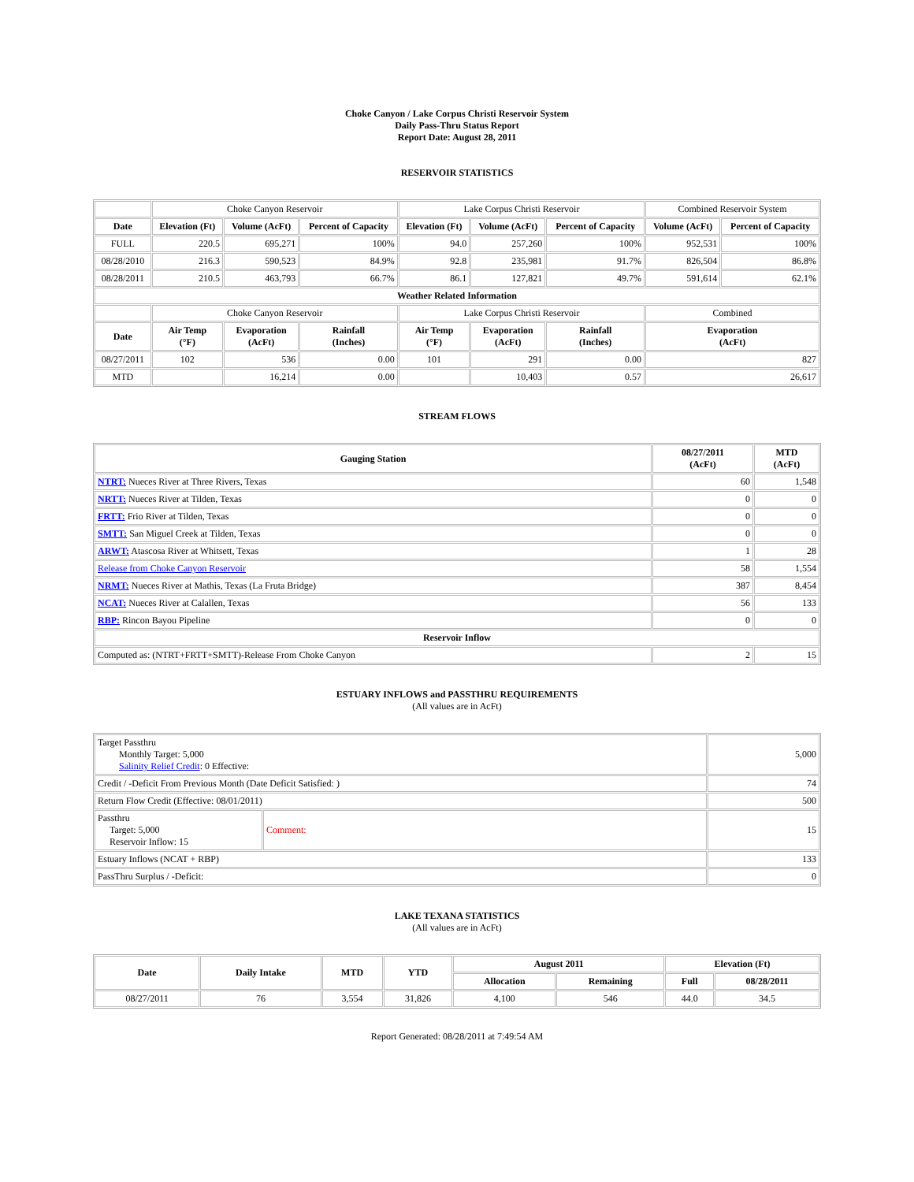Choke Canyon / Lake Corpus Christi Reservoir System
Daily Pass-Thru Status Report
Report Date: August 28, 2011
RESERVOIR STATISTICS
| | Choke Canyon Reservoir | | | Lake Corpus Christi Reservoir | | | Combined Reservoir System | |
| Date | Elevation (Ft) | Volume (AcFt) | Percent of Capacity | Elevation (Ft) | Volume (AcFt) | Percent of Capacity | Volume (AcFt) | Percent of Capacity |
| FULL | 220.5 | 695,271 | 100% | 94.0 | 257,260 | 100% | 952,531 | 100% |
| 08/28/2010 | 216.3 | 590,523 | 84.9% | 92.8 | 235,981 | 91.7% | 826,504 | 86.8% |
| 08/28/2011 | 210.5 | 463,793 | 66.7% | 86.1 | 127,821 | 49.7% | 591,614 | 62.1% |
| Weather Related Information | | | | | | | | |
| | Choke Canyon Reservoir | | | Lake Corpus Christi Reservoir | | | Combined | |
| Date | Air Temp (°F) | Evaporation (AcFt) | Rainfall (Inches) | Air Temp (°F) | Evaporation (AcFt) | Rainfall (Inches) | Evaporation (AcFt) | |
| 08/27/2011 | 102 | 536 | 0.00 | 101 | 291 | 0.00 | 827 | |
| MTD | | 16,214 | 0.00 | | 10,403 | 0.57 | 26,617 | |
STREAM FLOWS
| Gauging Station | 08/27/2011 (AcFt) | MTD (AcFt) |
| --- | --- | --- |
| NTRT: Nueces River at Three Rivers, Texas | 60 | 1,548 |
| NRTT: Nueces River at Tilden, Texas | 0 | 0 |
| FRTT: Frio River at Tilden, Texas | 0 | 0 |
| SMTT: San Miguel Creek at Tilden, Texas | 0 | 0 |
| ARWT: Atascosa River at Whitsett, Texas | 1 | 28 |
| Release from Choke Canyon Reservoir | 58 | 1,554 |
| NRMT: Nueces River at Mathis, Texas (La Fruta Bridge) | 387 | 8,454 |
| NCAT: Nueces River at Calallen, Texas | 56 | 133 |
| RBP: Rincon Bayou Pipeline | 0 | 0 |
| Reservoir Inflow | | |
| Computed as: (NTRT+FRTT+SMTT)-Release From Choke Canyon | 2 | 15 |
ESTUARY INFLOWS and PASSTHRU REQUIREMENTS
(All values are in AcFt)
| Target Passthru Monthly Target: 5,000 Salinity Relief Credit : 0 Effective: | | 5,000 |
| Credit / -Deficit From Previous Month (Date Deficit Satisfied: ) | | 74 |
| Return Flow Credit (Effective: 08/01/2011) | | 500 |
| Passthru Target: 5,000 Reservoir Inflow: 15 | Comment: | 15 |
| Estuary Inflows (NCAT + RBP) | | 133 |
| PassThru Surplus / -Deficit: | | 0 |
LAKE TEXANA STATISTICS
(All values are in AcFt)
| Date | Daily Intake | MTD | YTD | August 2011 | | Elevation (Ft) | |
| --- | --- | --- | --- | --- | --- | --- | --- |
| | | | | Allocation | Remaining | Full | 08/28/2011 |
| 08/27/2011 | 76 | 3,554 | 31,826 | 4,100 | 546 | 44.0 | 34.5 |
Report Generated: 08/28/2011 at 7:49:54 AM